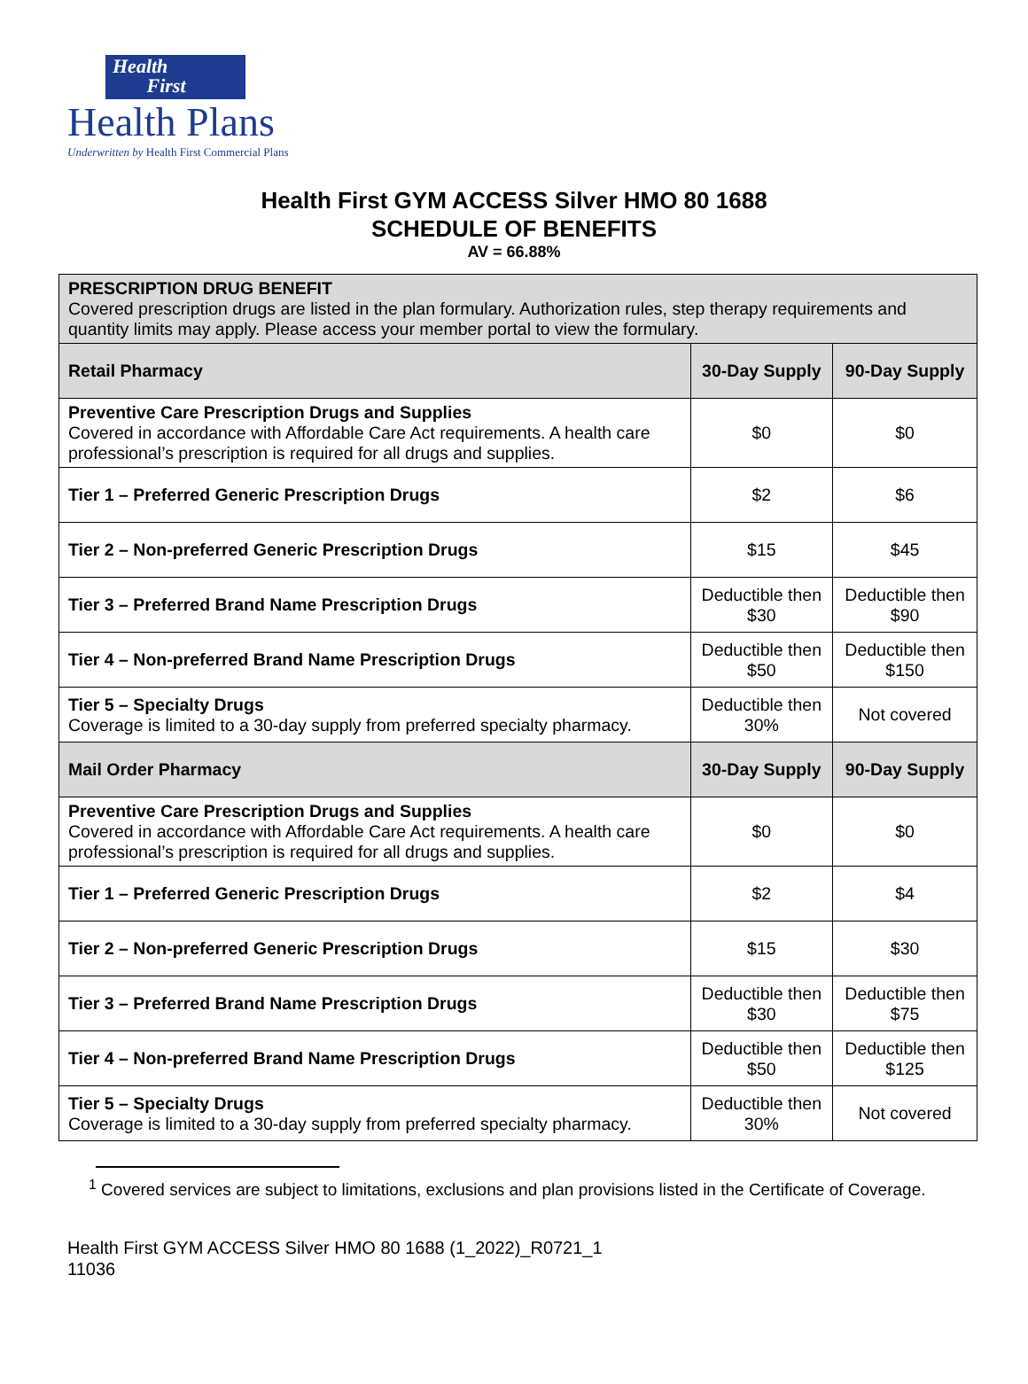Health
First
Health Plans
Underwritten by Health First Commercial Plans
Health First GYM ACCESS Silver HMO 80 1688
SCHEDULE OF BENEFITS
AV = 66.88%
| PRESCRIPTION DRUG BENEFIT Covered prescription drugs are listed in the plan formulary. Authorization rules, step therapy requirements and quantity limits may apply. Please access your member portal to view the formulary. | | |
| Retail Pharmacy | 30-Day Supply | 90-Day Supply |
| Preventive Care Prescription Drugs and Supplies Covered in accordance with Affordable Care Act requirements. A health care professional’s prescription is required for all drugs and supplies. | $0 | $0 |
| Tier 1 – Preferred Generic Prescription Drugs | $2 | $6 |
| Tier 2 – Non-preferred Generic Prescription Drugs | $15 | $45 |
| Tier 3 – Preferred Brand Name Prescription Drugs | Deductible then $30 | Deductible then $90 |
| Tier 4 – Non-preferred Brand Name Prescription Drugs | Deductible then $50 | Deductible then $150 |
| Tier 5 – Specialty Drugs Coverage is limited to a 30-day supply from preferred specialty pharmacy. | Deductible then 30% | Not covered |
| Mail Order Pharmacy | 30-Day Supply | 90-Day Supply |
| Preventive Care Prescription Drugs and Supplies Covered in accordance with Affordable Care Act requirements. A health care professional’s prescription is required for all drugs and supplies. | $0 | $0 |
| Tier 1 – Preferred Generic Prescription Drugs | $2 | $4 |
| Tier 2 – Non-preferred Generic Prescription Drugs | $15 | $30 |
| Tier 3 – Preferred Brand Name Prescription Drugs | Deductible then $30 | Deductible then $75 |
| Tier 4 – Non-preferred Brand Name Prescription Drugs | Deductible then $50 | Deductible then $125 |
| Tier 5 – Specialty Drugs Coverage is limited to a 30-day supply from preferred specialty pharmacy. | Deductible then 30% | Not covered |
<sup>1</sup> Covered services are subject to limitations, exclusions and plan provisions listed in the Certificate of Coverage.
Health First GYM ACCESS Silver HMO 80 1688 (1_2022)_R0721_1
11036